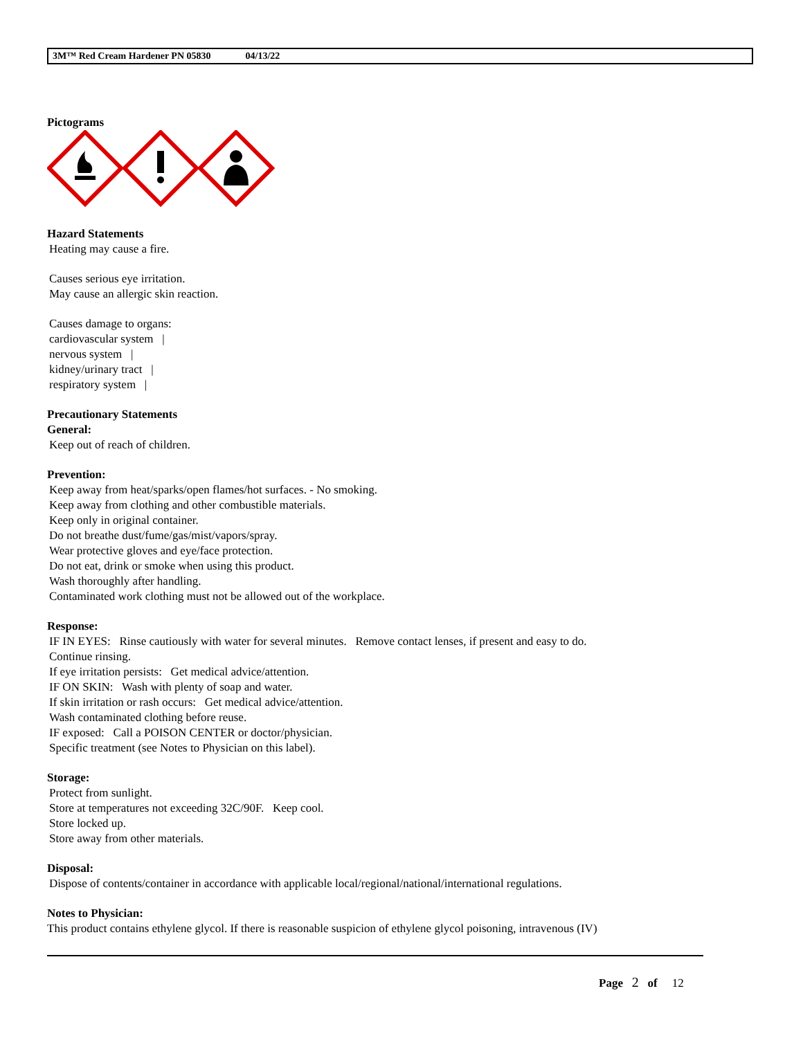3M™ Red Cream Hardener PN 05830 04/13/22
Pictograms
Hazard Statements
Heating may cause a fire.
Causes serious eye irritation.
May cause an allergic skin reaction.
Causes damage to organs:
cardiovascular system |
nervous system |
kidney/urinary tract |
respiratory system |
Precautionary Statements
General:
Keep out of reach of children.
Prevention:
Keep away from heat/sparks/open flames/hot surfaces. - No smoking.
Keep away from clothing and other combustible materials.
Keep only in original container.
Do not breathe dust/fume/gas/mist/vapors/spray.
Wear protective gloves and eye/face protection.
Do not eat, drink or smoke when using this product.
Wash thoroughly after handling.
Contaminated work clothing must not be allowed out of the workplace.
Response:
IF IN EYES: Rinse cautiously with water for several minutes. Remove contact lenses, if present and easy to do.
Continue rinsing.
If eye irritation persists: Get medical advice/attention.
IF ON SKIN: Wash with plenty of soap and water.
If skin irritation or rash occurs: Get medical advice/attention.
Wash contaminated clothing before reuse.
IF exposed: Call a POISON CENTER or doctor/physician.
Specific treatment (see Notes to Physician on this label).
Storage:
Protect from sunlight.
Store at temperatures not exceeding 32C/90F. Keep cool.
Store locked up.
Store away from other materials.
Disposal:
Dispose of contents/container in accordance with applicable local/regional/national/international regulations.
Notes to Physician:
This product contains ethylene glycol. If there is reasonable suspicion of ethylene glycol poisoning, intravenous (IV)
Page 2 of 12